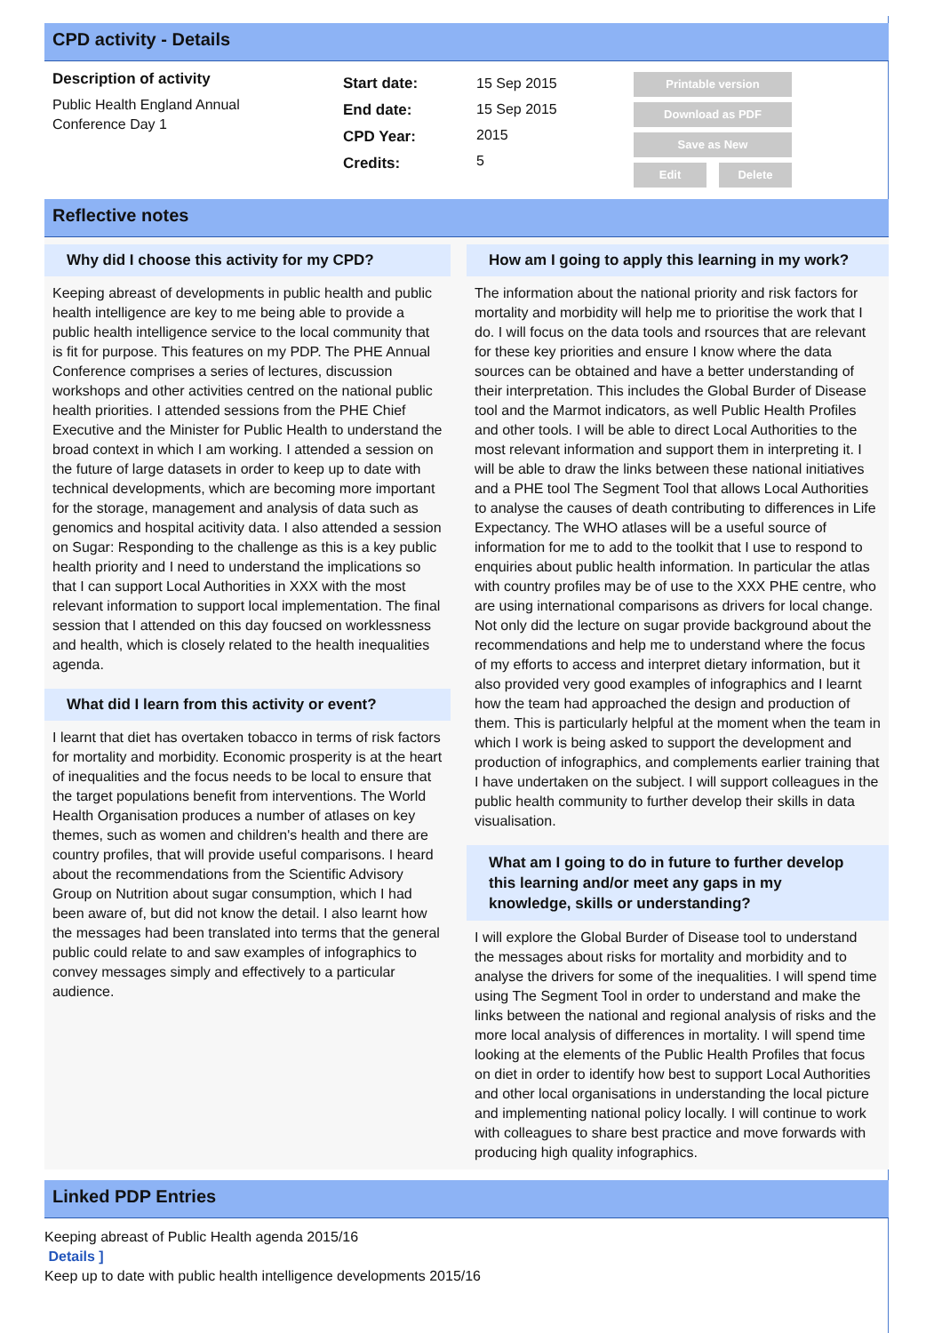CPD activity - Details
Description of activity
Public Health England Annual
Conference Day 1
Start date:
End date:
CPD Year:
Credits:
15 Sep 2015
15 Sep 2015
2015
5
Printable version
Download as PDF
Save as New
Edit Delete
Reflective notes
Why did I choose this activity for my CPD?
Keeping abreast of developments in public health and public health intelligence are key to me being able to provide a public health intelligence service to the local community that is fit for purpose. This features on my PDP. The PHE Annual Conference comprises a series of lectures, discussion workshops and other activities centred on the national public health priorities. I attended sessions from the PHE Chief Executive and the Minister for Public Health to understand the broad context in which I am working. I attended a session on the future of large datasets in order to keep up to date with technical developments, which are becoming more important for the storage, management and analysis of data such as genomics and hospital acitivity data. I also attended a session on Sugar: Responding to the challenge as this is a key public health priority and I need to understand the implications so that I can support Local Authorities in XXX with the most relevant information to support local implementation. The final session that I attended on this day foucsed on worklessness and health, which is closely related to the health inequalities agenda.
What did I learn from this activity or event?
I learnt that diet has overtaken tobacco in terms of risk factors for mortality and morbidity. Economic prosperity is at the heart of inequalities and the focus needs to be local to ensure that the target populations benefit from interventions. The World Health Organisation produces a number of atlases on key themes, such as women and children's health and there are country profiles, that will provide useful comparisons. I heard about the recommendations from the Scientific Advisory Group on Nutrition about sugar consumption, which I had been aware of, but did not know the detail. I also learnt how the messages had been translated into terms that the general public could relate to and saw examples of infographics to convey messages simply and effectively to a particular audience.
How am I going to apply this learning in my work?
The information about the national priority and risk factors for mortality and morbidity will help me to prioritise the work that I do. I will focus on the data tools and rsources that are relevant for these key priorities and ensure I know where the data sources can be obtained and have a better understanding of their interpretation. This includes the Global Burder of Disease tool and the Marmot indicators, as well Public Health Profiles and other tools. I will be able to direct Local Authorities to the most relevant information and support them in interpreting it. I will be able to draw the links between these national initiatives and a PHE tool The Segment Tool that allows Local Authorities to analyse the causes of death contributing to differences in Life Expectancy. The WHO atlases will be a useful source of information for me to add to the toolkit that I use to respond to enquiries about public health information. In particular the atlas with country profiles may be of use to the XXX PHE centre, who are using international comparisons as drivers for local change. Not only did the lecture on sugar provide background about the recommendations and help me to understand where the focus of my efforts to access and interpret dietary information, but it also provided very good examples of infographics and I learnt how the team had approached the design and production of them. This is particularly helpful at the moment when the team in which I work is being asked to support the development and production of infographics, and complements earlier training that I have undertaken on the subject. I will support colleagues in the public health community to further develop their skills in data visualisation.
What am I going to do in future to further develop this learning and/or meet any gaps in my knowledge, skills or understanding?
I will explore the Global Burder of Disease tool to understand the messages about risks for mortality and morbidity and to analyse the drivers for some of the inequalities. I will spend time using The Segment Tool in order to understand and make the links between the national and regional analysis of risks and the more local analysis of differences in mortality. I will spend time looking at the elements of the Public Health Profiles that focus on diet in order to identify how best to support Local Authorities and other local organisations in understanding the local picture and implementing national policy locally. I will continue to work with colleagues to share best practice and move forwards with producing high quality infographics.
Linked PDP Entries
Keeping abreast of Public Health agenda 2015/16
Details ]
Keep up to date with public health intelligence developments 2015/16